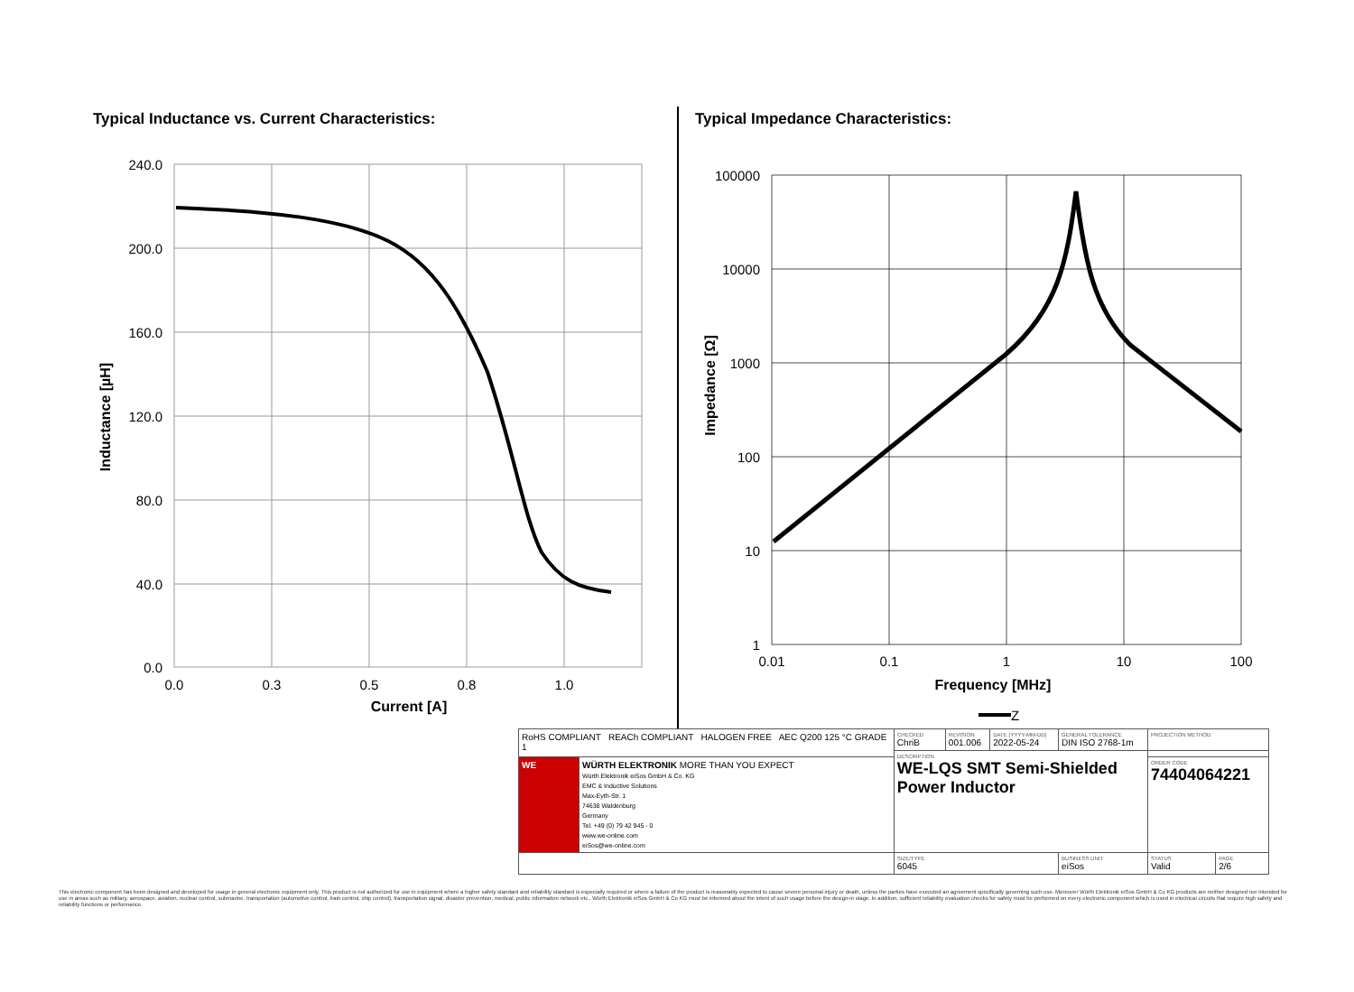Typical Inductance vs. Current Characteristics:
240.0
200.0
160.0
120.0
80.0
40.0
0.0
0.0
0.3
0.5
0.8
1.0
Current [A]
Inductance [µH]
Typical Impedance Characteristics:
100000
10000
1000
100
10
1
0.01
0.1
1
10
100
Frequency [MHz]
Impedance [Ω]
Z
| RoHS COMPLIANT REACh COMPLIANT HALOGEN FREE AEC Q200 125 °C GRADE 1 | | CHECKED ChriB | REVISION 001.006 | DATE (YYYY-MM-DD) 2022-05-24 | GENERAL TOLERANCE DIN ISO 2768-1m | | PROJECTION METHOD | |
| | | DESCRIPTION WE-LQS SMT Semi-Shielded Power Inductor | | | | | | |
| WE | WÜRTH ELEKTRONIK MORE THAN YOU EXPECT Würth Elektronik eiSos GmbH & Co. KG EMC & Inductive Solutions Max-Eyth-Str. 1 74638 Waldenburg Germany Tel. +49 (0) 79 42 945 - 0 www.we-online.com eiSos@we-online.com | | | | | | ORDER CODE 74404064221 | |
| | | SIZE/TYPE 6045 | | | | BUSINESS UNIT eiSos | STATUS Valid | PAGE 2/6 |
This electronic component has been designed and developed for usage in general electronic equipment only. This product is not authorized for use in equipment where a higher safety standard and reliability standard is especially required or where a failure of the product is reasonably expected to cause severe personal injury or death, unless the parties have executed an agreement specifically governing such use. Moreover Würth Elektronik eiSos GmbH & Co KG products are neither designed nor intended for use in areas such as military, aerospace, aviation, nuclear control, submarine, transportation (automotive control, train control, ship control), transportation signal, disaster prevention, medical, public information network etc.. Würth Elektronik eiSos GmbH & Co KG must be informed about the intent of such usage before the design-in stage. In addition, sufficient reliability evaluation checks for safety must be performed on every electronic component which is used in electrical circuits that require high safety and reliability functions or performance.